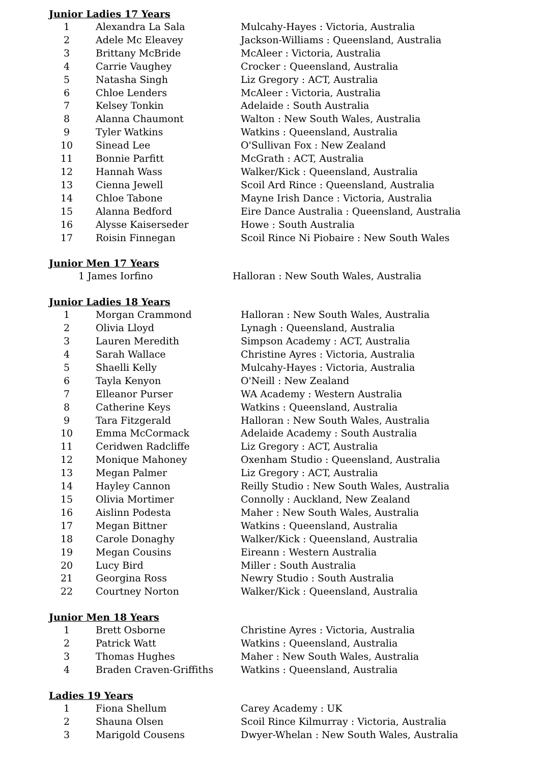Junior Ladies 17 Years
| 1 | Alexandra La Sala | Mulcahy-Hayes : Victoria, Australia |
| 2 | Adele Mc Eleavey | Jackson-Williams : Queensland, Australia |
| 3 | Brittany McBride | McAleer : Victoria, Australia |
| 4 | Carrie Vaughey | Crocker : Queensland, Australia |
| 5 | Natasha Singh | Liz Gregory : ACT, Australia |
| 6 | Chloe Lenders | McAleer : Victoria, Australia |
| 7 | Kelsey Tonkin | Adelaide : South Australia |
| 8 | Alanna Chaumont | Walton : New South Wales, Australia |
| 9 | Tyler Watkins | Watkins : Queensland, Australia |
| 10 | Sinead Lee | O'Sullivan Fox : New Zealand |
| 11 | Bonnie Parfitt | McGrath : ACT, Australia |
| 12 | Hannah Wass | Walker/Kick : Queensland, Australia |
| 13 | Cienna Jewell | Scoil Ard Rince : Queensland, Australia |
| 14 | Chloe Tabone | Mayne Irish Dance : Victoria, Australia |
| 15 | Alanna Bedford | Eire Dance Australia : Queensland, Australia |
| 16 | Alysse Kaiserseder | Howe : South Australia |
| 17 | Roisin Finnegan | Scoil Rince Ni Piobaire : New South Wales |
Junior Men 17 Years
| 1 | James Iorfino | Halloran : New South Wales, Australia |
Junior Ladies 18 Years
| 1 | Morgan Crammond | Halloran : New South Wales, Australia |
| 2 | Olivia Lloyd | Lynagh : Queensland, Australia |
| 3 | Lauren Meredith | Simpson Academy : ACT, Australia |
| 4 | Sarah Wallace | Christine Ayres : Victoria, Australia |
| 5 | Shaelli Kelly | Mulcahy-Hayes : Victoria, Australia |
| 6 | Tayla Kenyon | O'Neill : New Zealand |
| 7 | Elleanor Purser | WA Academy : Western Australia |
| 8 | Catherine Keys | Watkins : Queensland, Australia |
| 9 | Tara Fitzgerald | Halloran : New South Wales, Australia |
| 10 | Emma McCormack | Adelaide Academy : South Australia |
| 11 | Ceridwen Radcliffe | Liz Gregory : ACT, Australia |
| 12 | Monique Mahoney | Oxenham Studio : Queensland, Australia |
| 13 | Megan Palmer | Liz Gregory : ACT, Australia |
| 14 | Hayley Cannon | Reilly Studio : New South Wales, Australia |
| 15 | Olivia Mortimer | Connolly : Auckland, New Zealand |
| 16 | Aislinn Podesta | Maher : New South Wales, Australia |
| 17 | Megan Bittner | Watkins : Queensland, Australia |
| 18 | Carole Donaghy | Walker/Kick : Queensland, Australia |
| 19 | Megan Cousins | Eireann : Western Australia |
| 20 | Lucy Bird | Miller : South Australia |
| 21 | Georgina Ross | Newry Studio : South Australia |
| 22 | Courtney Norton | Walker/Kick : Queensland, Australia |
Junior Men 18 Years
| 1 | Brett Osborne | Christine Ayres : Victoria, Australia |
| 2 | Patrick Watt | Watkins : Queensland, Australia |
| 3 | Thomas Hughes | Maher : New South Wales, Australia |
| 4 | Braden Craven-Griffiths | Watkins : Queensland, Australia |
Ladies 19 Years
| 1 | Fiona Shellum | Carey Academy : UK |
| 2 | Shauna Olsen | Scoil Rince Kilmurray : Victoria, Australia |
| 3 | Marigold Cousens | Dwyer-Whelan : New South Wales, Australia |